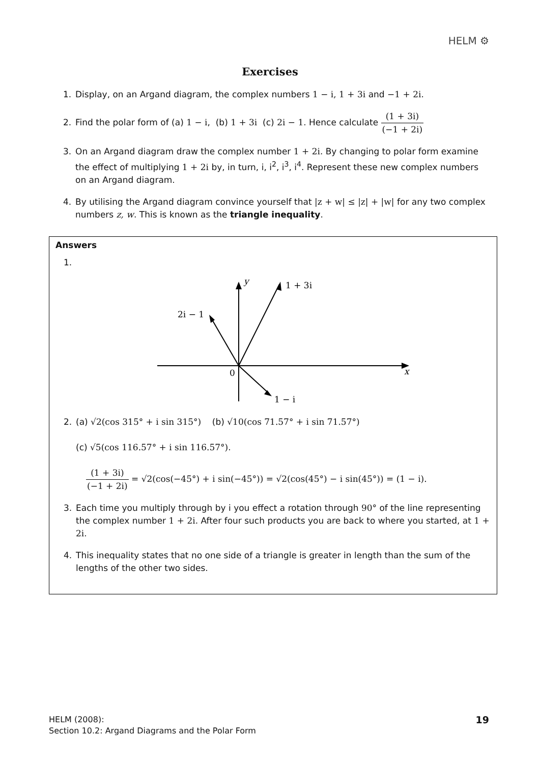HELM ⚙
Exercises
1. Display, on an Argand diagram, the complex numbers 1 − i, 1 + 3i and −1 + 2i.
2. Find the polar form of (a) 1 − i, (b) 1 + 3i (c) 2i − 1. Hence calculate (1 + 3i) (−1 + 2i)
3. On an Argand diagram draw the complex number 1 + 2i. By changing to polar form examine the effect of multiplying 1 + 2i by, in turn, i, i<sup>2</sup>, i<sup>3</sup>, i<sup>4</sup>. Represent these new complex numbers on an Argand diagram.
4. By utilising the Argand diagram convince yourself that |z + w| ≤ |z| + |w| for any two complex numbers z, w. This is known as the triangle inequality.
Answers
1.
y
1 + 3i
2i − 1
0
x
1 − i
2. (a) √2(cos 315° + i sin 315°) (b) √10(cos 71.57° + i sin 71.57°)
(c) √5(cos 116.57° + i sin 116.57°).
(1 + 3i) (−1 + 2i) = √2(cos(−45°) + i sin(−45°)) = √2(cos(45°) − i sin(45°)) = (1 − i).
3. Each time you multiply through by i you effect a rotation through 90° of the line representing the complex number 1 + 2i. After four such products you are back to where you started, at 1 + 2i.
4. This inequality states that no one side of a triangle is greater in length than the sum of the lengths of the other two sides.
HELM (2008):
Section 10.2: Argand Diagrams and the Polar Form
19